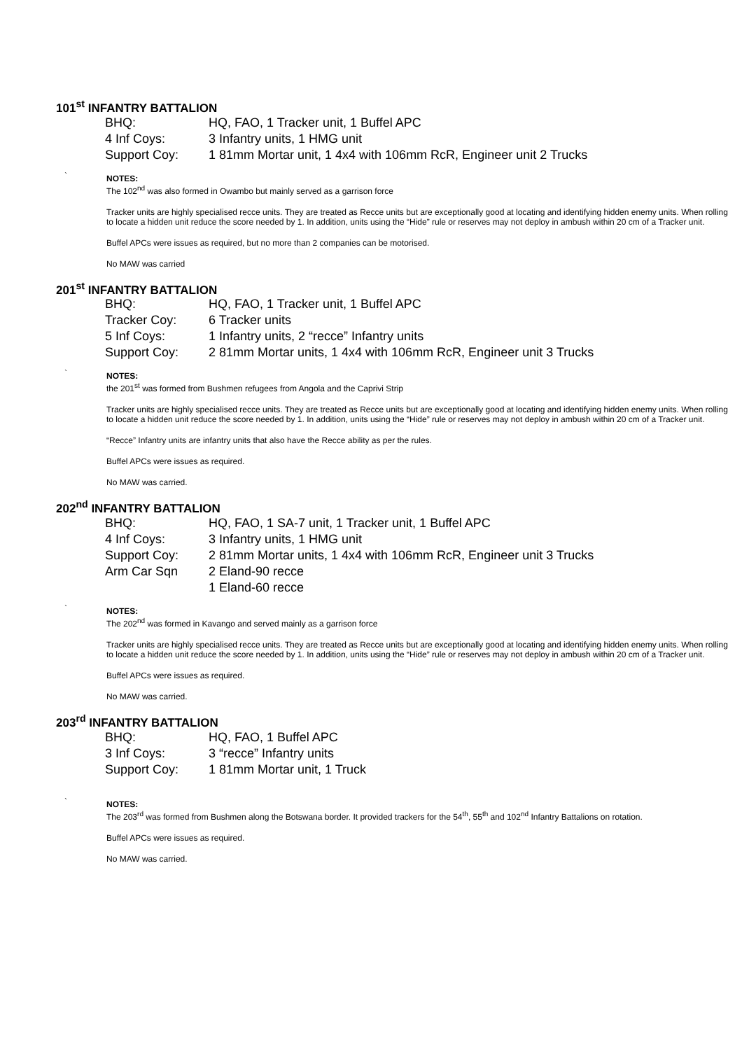101<sup>st</sup> INFANTRY BATTALION
| BHQ: | HQ, FAO, 1 Tracker unit, 1 Buffel APC |
| 4 Inf Coys: | 3 Infantry units, 1 HMG unit |
| Support Coy: | 1 81mm Mortar unit, 1 4x4 with 106mm RcR, Engineer unit 2 Trucks |
`
NOTES:
The 102<sup>nd</sup> was also formed in Owambo but mainly served as a garrison force
Tracker units are highly specialised recce units. They are treated as Recce units but are exceptionally good at locating and identifying hidden enemy units. When rolling to locate a hidden unit reduce the score needed by 1. In addition, units using the “Hide” rule or reserves may not deploy in ambush within 20 cm of a Tracker unit.
Buffel APCs were issues as required, but no more than 2 companies can be motorised.
No MAW was carried
201<sup>st</sup> INFANTRY BATTALION
| BHQ: | HQ, FAO, 1 Tracker unit, 1 Buffel APC |
| Tracker Coy: | 6 Tracker units |
| 5 Inf Coys: | 1 Infantry units, 2 “recce” Infantry units |
| Support Coy: | 2 81mm Mortar units, 1 4x4 with 106mm RcR, Engineer unit 3 Trucks |
`
NOTES:
the 201<sup>st</sup> was formed from Bushmen refugees from Angola and the Caprivi Strip
Tracker units are highly specialised recce units. They are treated as Recce units but are exceptionally good at locating and identifying hidden enemy units. When rolling to locate a hidden unit reduce the score needed by 1. In addition, units using the “Hide” rule or reserves may not deploy in ambush within 20 cm of a Tracker unit.
“Recce” Infantry units are infantry units that also have the Recce ability as per the rules.
Buffel APCs were issues as required.
No MAW was carried.
202<sup>nd</sup> INFANTRY BATTALION
| BHQ: | HQ, FAO, 1 SA-7 unit, 1 Tracker unit, 1 Buffel APC |
| 4 Inf Coys: | 3 Infantry units, 1 HMG unit |
| Support Coy: | 2 81mm Mortar units, 1 4x4 with 106mm RcR, Engineer unit 3 Trucks |
| Arm Car Sqn | 2 Eland-90 recce |
| | 1 Eland-60 recce |
`
NOTES:
The 202<sup>nd</sup> was formed in Kavango and served mainly as a garrison force
Tracker units are highly specialised recce units. They are treated as Recce units but are exceptionally good at locating and identifying hidden enemy units. When rolling to locate a hidden unit reduce the score needed by 1. In addition, units using the “Hide” rule or reserves may not deploy in ambush within 20 cm of a Tracker unit.
Buffel APCs were issues as required.
No MAW was carried.
203<sup>rd</sup> INFANTRY BATTALION
| BHQ: | HQ, FAO, 1 Buffel APC |
| 3 Inf Coys: | 3 “recce” Infantry units |
| Support Coy: | 1 81mm Mortar unit, 1 Truck |
`
NOTES:
The 203<sup>rd</sup> was formed from Bushmen along the Botswana border. It provided trackers for the 54<sup>th</sup>, 55<sup>th</sup> and 102<sup>nd</sup> Infantry Battalions on rotation.
Buffel APCs were issues as required.
No MAW was carried.